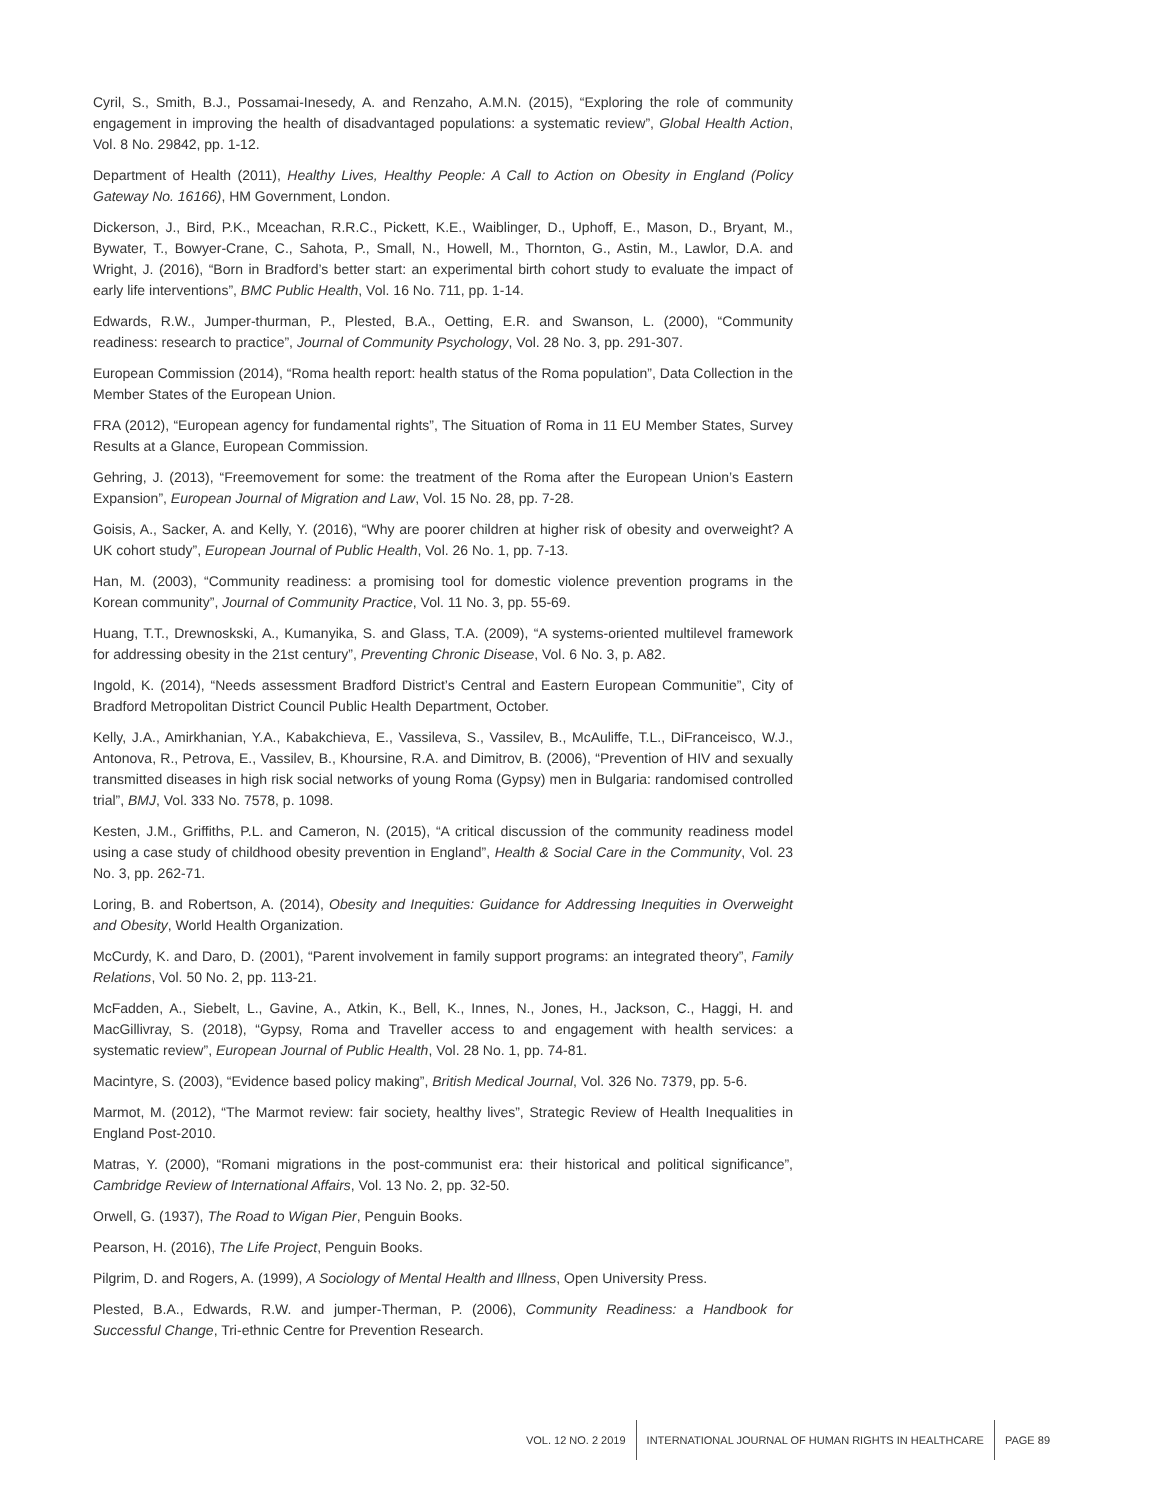Cyril, S., Smith, B.J., Possamai-Inesedy, A. and Renzaho, A.M.N. (2015), “Exploring the role of community engagement in improving the health of disadvantaged populations: a systematic review”, Global Health Action, Vol. 8 No. 29842, pp. 1-12.
Department of Health (2011), Healthy Lives, Healthy People: A Call to Action on Obesity in England (Policy Gateway No. 16166), HM Government, London.
Dickerson, J., Bird, P.K., Mceachan, R.R.C., Pickett, K.E., Waiblinger, D., Uphoff, E., Mason, D., Bryant, M., Bywater, T., Bowyer-Crane, C., Sahota, P., Small, N., Howell, M., Thornton, G., Astin, M., Lawlor, D.A. and Wright, J. (2016), “Born in Bradford’s better start: an experimental birth cohort study to evaluate the impact of early life interventions”, BMC Public Health, Vol. 16 No. 711, pp. 1-14.
Edwards, R.W., Jumper-thurman, P., Plested, B.A., Oetting, E.R. and Swanson, L. (2000), “Community readiness: research to practice”, Journal of Community Psychology, Vol. 28 No. 3, pp. 291-307.
European Commission (2014), “Roma health report: health status of the Roma population”, Data Collection in the Member States of the European Union.
FRA (2012), “European agency for fundamental rights”, The Situation of Roma in 11 EU Member States, Survey Results at a Glance, European Commission.
Gehring, J. (2013), “Freemovement for some: the treatment of the Roma after the European Union’s Eastern Expansion”, European Journal of Migration and Law, Vol. 15 No. 28, pp. 7-28.
Goisis, A., Sacker, A. and Kelly, Y. (2016), “Why are poorer children at higher risk of obesity and overweight? A UK cohort study”, European Journal of Public Health, Vol. 26 No. 1, pp. 7-13.
Han, M. (2003), “Community readiness: a promising tool for domestic violence prevention programs in the Korean community”, Journal of Community Practice, Vol. 11 No. 3, pp. 55-69.
Huang, T.T., Drewnoskski, A., Kumanyika, S. and Glass, T.A. (2009), “A systems-oriented multilevel framework for addressing obesity in the 21st century”, Preventing Chronic Disease, Vol. 6 No. 3, p. A82.
Ingold, K. (2014), “Needs assessment Bradford District’s Central and Eastern European Communitie”, City of Bradford Metropolitan District Council Public Health Department, October.
Kelly, J.A., Amirkhanian, Y.A., Kabakchieva, E., Vassileva, S., Vassilev, B., McAuliffe, T.L., DiFranceisco, W.J., Antonova, R., Petrova, E., Vassilev, B., Khoursine, R.A. and Dimitrov, B. (2006), “Prevention of HIV and sexually transmitted diseases in high risk social networks of young Roma (Gypsy) men in Bulgaria: randomised controlled trial”, BMJ, Vol. 333 No. 7578, p. 1098.
Kesten, J.M., Griffiths, P.L. and Cameron, N. (2015), “A critical discussion of the community readiness model using a case study of childhood obesity prevention in England”, Health & Social Care in the Community, Vol. 23 No. 3, pp. 262-71.
Loring, B. and Robertson, A. (2014), Obesity and Inequities: Guidance for Addressing Inequities in Overweight and Obesity, World Health Organization.
McCurdy, K. and Daro, D. (2001), “Parent involvement in family support programs: an integrated theory”, Family Relations, Vol. 50 No. 2, pp. 113-21.
McFadden, A., Siebelt, L., Gavine, A., Atkin, K., Bell, K., Innes, N., Jones, H., Jackson, C., Haggi, H. and MacGillivray, S. (2018), “Gypsy, Roma and Traveller access to and engagement with health services: a systematic review”, European Journal of Public Health, Vol. 28 No. 1, pp. 74-81.
Macintyre, S. (2003), “Evidence based policy making”, British Medical Journal, Vol. 326 No. 7379, pp. 5-6.
Marmot, M. (2012), “The Marmot review: fair society, healthy lives”, Strategic Review of Health Inequalities in England Post-2010.
Matras, Y. (2000), “Romani migrations in the post-communist era: their historical and political significance”, Cambridge Review of International Affairs, Vol. 13 No. 2, pp. 32-50.
Orwell, G. (1937), The Road to Wigan Pier, Penguin Books.
Pearson, H. (2016), The Life Project, Penguin Books.
Pilgrim, D. and Rogers, A. (1999), A Sociology of Mental Health and Illness, Open University Press.
Plested, B.A., Edwards, R.W. and jumper-Therman, P. (2006), Community Readiness: a Handbook for Successful Change, Tri-ethnic Centre for Prevention Research.
VOL. 12 NO. 2 2019 INTERNATIONAL JOURNAL OF HUMAN RIGHTS IN HEALTHCARE PAGE 89